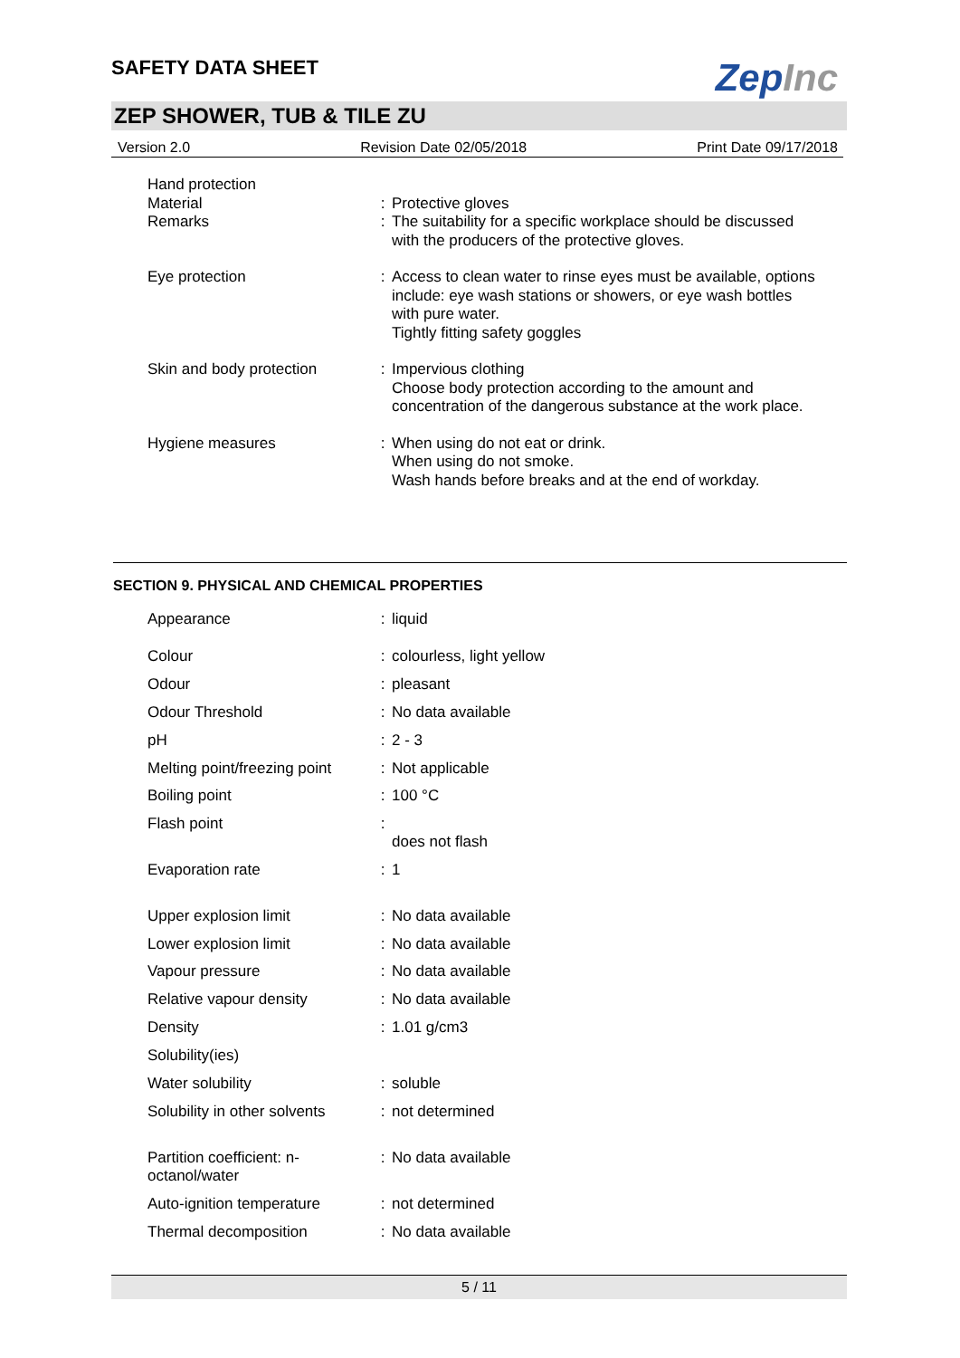SAFETY DATA SHEET
ZepInc
ZEP SHOWER, TUB & TILE ZU
Version 2.0 Revision Date 02/05/2018 Print Date 09/17/2018
| Hand protection | | |
| Material | : | Protective gloves |
| Remarks | : | The suitability for a specific workplace should be discussed with the producers of the protective gloves. |
| Eye protection | : | Access to clean water to rinse eyes must be available, options include: eye wash stations or showers, or eye wash bottles with pure water. Tightly fitting safety goggles |
| Skin and body protection | : | Impervious clothing Choose body protection according to the amount and concentration of the dangerous substance at the work place. |
| Hygiene measures | : | When using do not eat or drink. When using do not smoke. Wash hands before breaks and at the end of workday. |
SECTION 9. PHYSICAL AND CHEMICAL PROPERTIES
| Appearance | : | liquid |
| Colour | : | colourless, light yellow |
| Odour | : | pleasant |
| Odour Threshold | : | No data available |
| pH | : | 2 - 3 |
| Melting point/freezing point | : | Not applicable |
| Boiling point | : | 100 °C |
| Flash point | : | does not flash |
| Evaporation rate | : | 1 |
| Upper explosion limit | : | No data available |
| Lower explosion limit | : | No data available |
| Vapour pressure | : | No data available |
| Relative vapour density | : | No data available |
| Density | : | 1.01 g/cm3 |
| Solubility(ies) | | |
| Water solubility | : | soluble |
| Solubility in other solvents | : | not determined |
| Partition coefficient: n- octanol/water | : | No data available |
| Auto-ignition temperature | : | not determined |
| Thermal decomposition | : | No data available |
5 / 11